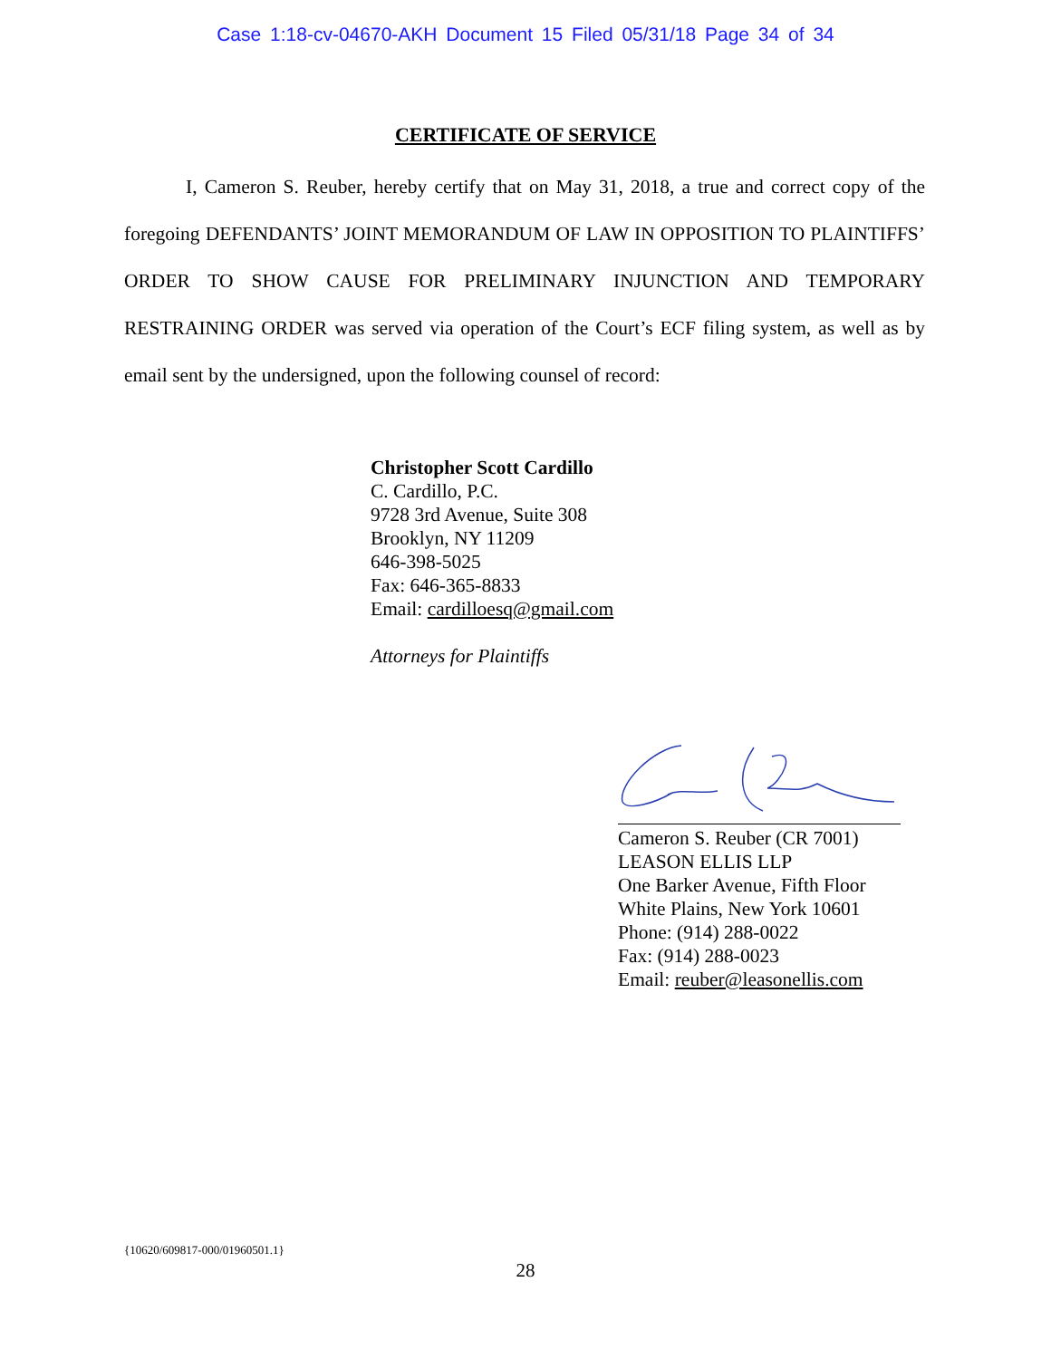Case 1:18-cv-04670-AKH Document 15 Filed 05/31/18 Page 34 of 34
CERTIFICATE OF SERVICE
I, Cameron S. Reuber, hereby certify that on May 31, 2018, a true and correct copy of the foregoing DEFENDANTS’ JOINT MEMORANDUM OF LAW IN OPPOSITION TO PLAINTIFFS’ ORDER TO SHOW CAUSE FOR PRELIMINARY INJUNCTION AND TEMPORARY RESTRAINING ORDER was served via operation of the Court’s ECF filing system, as well as by email sent by the undersigned, upon the following counsel of record:
Christopher Scott Cardillo
C. Cardillo, P.C.
9728 3rd Avenue, Suite 308
Brooklyn, NY 11209
646-398-5025
Fax: 646-365-8833
Email: cardilloesq@gmail.com
Attorneys for Plaintiffs
Cameron S. Reuber (CR 7001)
LEASON ELLIS LLP
One Barker Avenue, Fifth Floor
White Plains, New York 10601
Phone: (914) 288-0022
Fax: (914) 288-0023
Email: reuber@leasonellis.com
{10620/609817-000/01960501.1}
28